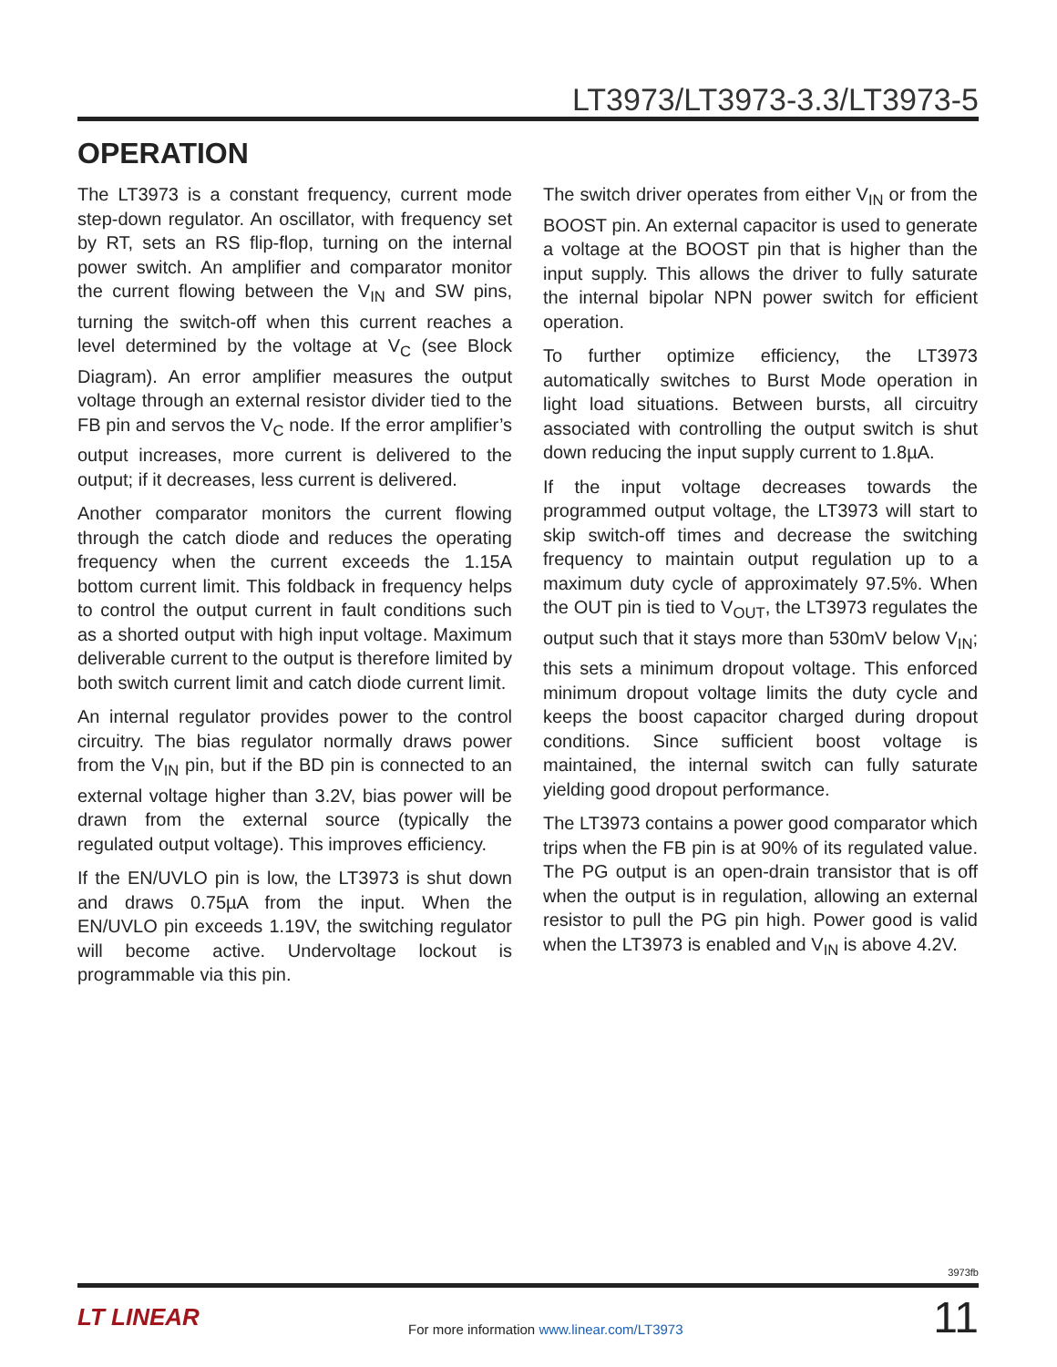LT3973/LT3973-3.3/LT3973-5
OPERATION
The LT3973 is a constant frequency, current mode step-down regulator. An oscillator, with frequency set by RT, sets an RS flip-flop, turning on the internal power switch. An amplifier and comparator monitor the current flowing between the V<sub>IN</sub> and SW pins, turning the switch-off when this current reaches a level determined by the voltage at V<sub>C</sub> (see Block Diagram). An error amplifier measures the output voltage through an external resistor divider tied to the FB pin and servos the V<sub>C</sub> node. If the error amplifier’s output increases, more current is delivered to the output; if it decreases, less current is delivered.
Another comparator monitors the current flowing through the catch diode and reduces the operating frequency when the current exceeds the 1.15A bottom current limit. This foldback in frequency helps to control the output current in fault conditions such as a shorted output with high input voltage. Maximum deliverable current to the output is therefore limited by both switch current limit and catch diode current limit.
An internal regulator provides power to the control circuitry. The bias regulator normally draws power from the V<sub>IN</sub> pin, but if the BD pin is connected to an external voltage higher than 3.2V, bias power will be drawn from the external source (typically the regulated output voltage). This improves efficiency.
If the EN/UVLO pin is low, the LT3973 is shut down and draws 0.75µA from the input. When the EN/UVLO pin exceeds 1.19V, the switching regulator will become active. Undervoltage lockout is programmable via this pin.
The switch driver operates from either V<sub>IN</sub> or from the BOOST pin. An external capacitor is used to generate a voltage at the BOOST pin that is higher than the input supply. This allows the driver to fully saturate the internal bipolar NPN power switch for efficient operation.
To further optimize efficiency, the LT3973 automatically switches to Burst Mode operation in light load situations. Between bursts, all circuitry associated with controlling the output switch is shut down reducing the input supply current to 1.8µA.
If the input voltage decreases towards the programmed output voltage, the LT3973 will start to skip switch-off times and decrease the switching frequency to maintain output regulation up to a maximum duty cycle of approximately 97.5%. When the OUT pin is tied to V<sub>OUT</sub>, the LT3973 regulates the output such that it stays more than 530mV below V<sub>IN</sub>; this sets a minimum dropout voltage. This enforced minimum dropout voltage limits the duty cycle and keeps the boost capacitor charged during dropout conditions. Since sufficient boost voltage is maintained, the internal switch can fully saturate yielding good dropout performance.
The LT3973 contains a power good comparator which trips when the FB pin is at 90% of its regulated value. The PG output is an open-drain transistor that is off when the output is in regulation, allowing an external resistor to pull the PG pin high. Power good is valid when the LT3973 is enabled and V<sub>IN</sub> is above 4.2V.
3973fb
LT LINEAR
For more information www.linear.com/LT3973
11